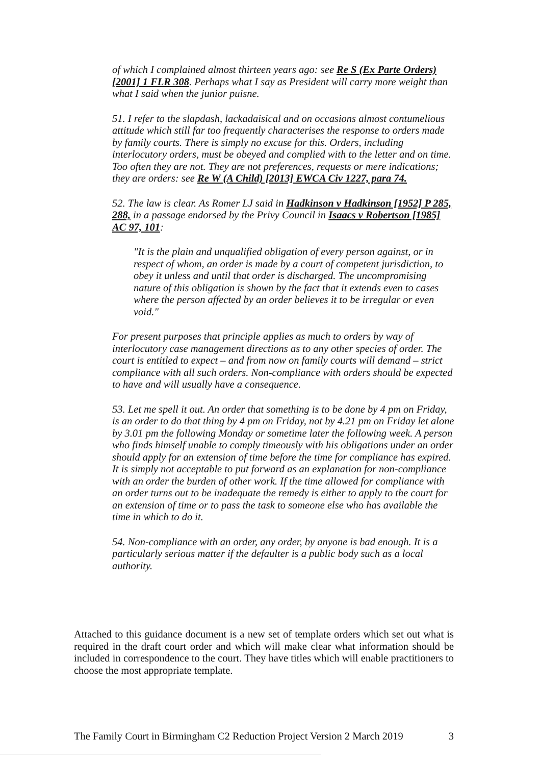of which I complained almost thirteen years ago: see Re S (Ex Parte Orders) [2001] 1 FLR 308. Perhaps what I say as President will carry more weight than what I said when the junior puisne.
51. I refer to the slapdash, lackadaisical and on occasions almost contumelious attitude which still far too frequently characterises the response to orders made by family courts. There is simply no excuse for this. Orders, including interlocutory orders, must be obeyed and complied with to the letter and on time. Too often they are not. They are not preferences, requests or mere indications; they are orders: see Re W (A Child) [2013] EWCA Civ 1227, para 74.
52. The law is clear. As Romer LJ said in Hadkinson v Hadkinson [1952] P 285, 288, in a passage endorsed by the Privy Council in Isaacs v Robertson [1985] AC 97, 101:
"It is the plain and unqualified obligation of every person against, or in respect of whom, an order is made by a court of competent jurisdiction, to obey it unless and until that order is discharged. The uncompromising nature of this obligation is shown by the fact that it extends even to cases where the person affected by an order believes it to be irregular or even void."
For present purposes that principle applies as much to orders by way of interlocutory case management directions as to any other species of order. The court is entitled to expect – and from now on family courts will demand – strict compliance with all such orders. Non-compliance with orders should be expected to have and will usually have a consequence.
53. Let me spell it out. An order that something is to be done by 4 pm on Friday, is an order to do that thing by 4 pm on Friday, not by 4.21 pm on Friday let alone by 3.01 pm the following Monday or sometime later the following week. A person who finds himself unable to comply timeously with his obligations under an order should apply for an extension of time before the time for compliance has expired. It is simply not acceptable to put forward as an explanation for non-compliance with an order the burden of other work. If the time allowed for compliance with an order turns out to be inadequate the remedy is either to apply to the court for an extension of time or to pass the task to someone else who has available the time in which to do it.
54. Non-compliance with an order, any order, by anyone is bad enough. It is a particularly serious matter if the defaulter is a public body such as a local authority.
Attached to this guidance document is a new set of template orders which set out what is required in the draft court order and which will make clear what information should be included in correspondence to the court. They have titles which will enable practitioners to choose the most appropriate template.
The Family Court in Birmingham C2 Reduction Project Version 2 March 2019 3